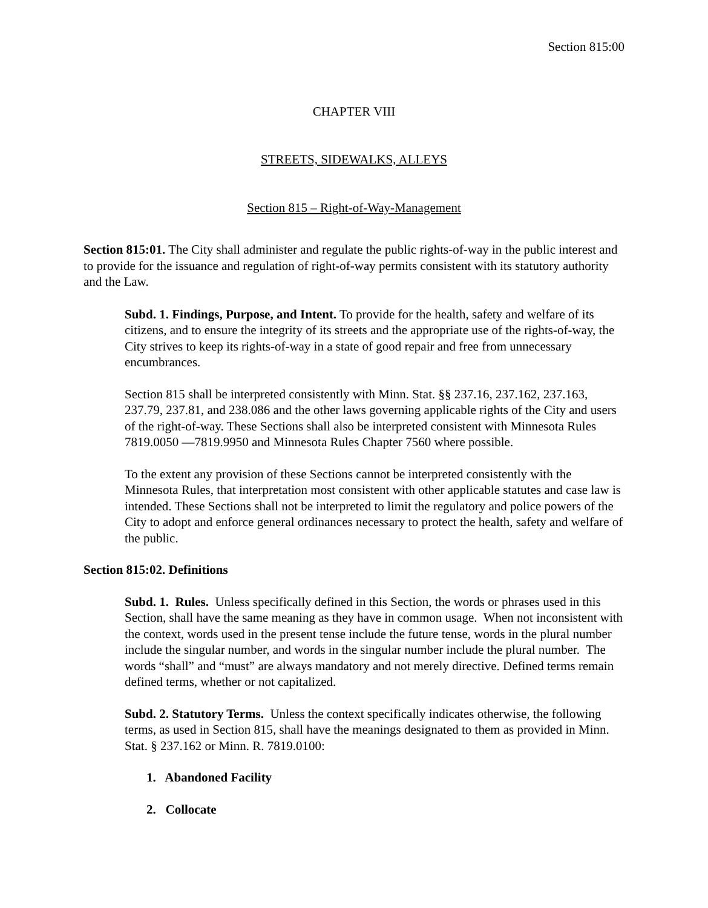Section 815:00
CHAPTER VIII
STREETS, SIDEWALKS, ALLEYS
Section 815 – Right-of-Way-Management
Section 815:01. The City shall administer and regulate the public rights-of-way in the public interest and to provide for the issuance and regulation of right-of-way permits consistent with its statutory authority and the Law.
Subd. 1. Findings, Purpose, and Intent. To provide for the health, safety and welfare of its citizens, and to ensure the integrity of its streets and the appropriate use of the rights-of-way, the City strives to keep its rights-of-way in a state of good repair and free from unnecessary encumbrances.
Section 815 shall be interpreted consistently with Minn. Stat. §§ 237.16, 237.162, 237.163, 237.79, 237.81, and 238.086 and the other laws governing applicable rights of the City and users of the right-of-way. These Sections shall also be interpreted consistent with Minnesota Rules 7819.0050 —7819.9950 and Minnesota Rules Chapter 7560 where possible.
To the extent any provision of these Sections cannot be interpreted consistently with the Minnesota Rules, that interpretation most consistent with other applicable statutes and case law is intended. These Sections shall not be interpreted to limit the regulatory and police powers of the City to adopt and enforce general ordinances necessary to protect the health, safety and welfare of the public.
Section 815:02. Definitions
Subd. 1. Rules. Unless specifically defined in this Section, the words or phrases used in this Section, shall have the same meaning as they have in common usage. When not inconsistent with the context, words used in the present tense include the future tense, words in the plural number include the singular number, and words in the singular number include the plural number. The words “shall” and “must” are always mandatory and not merely directive. Defined terms remain defined terms, whether or not capitalized.
Subd. 2. Statutory Terms. Unless the context specifically indicates otherwise, the following terms, as used in Section 815, shall have the meanings designated to them as provided in Minn. Stat. § 237.162 or Minn. R. 7819.0100:
1. Abandoned Facility
2. Collocate